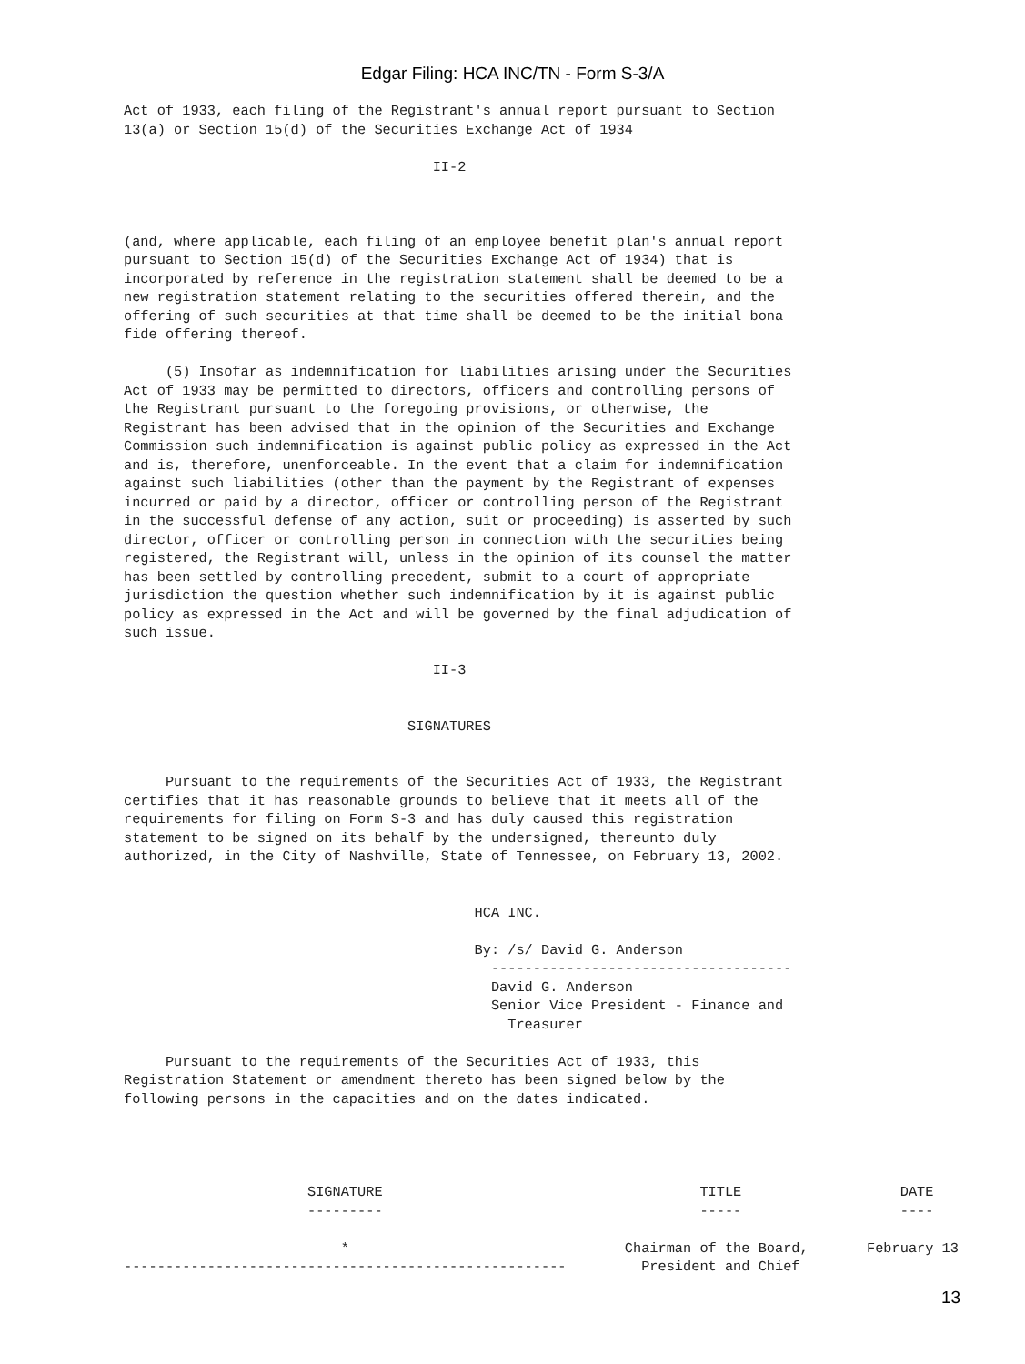Edgar Filing: HCA INC/TN - Form S-3/A
Act of 1933, each filing of the Registrant's annual report pursuant to Section
13(a) or Section 15(d) of the Securities Exchange Act of 1934

                                     II-2



(and, where applicable, each filing of an employee benefit plan's annual report
pursuant to Section 15(d) of the Securities Exchange Act of 1934) that is
incorporated by reference in the registration statement shall be deemed to be a
new registration statement relating to the securities offered therein, and the
offering of such securities at that time shall be deemed to be the initial bona
fide offering thereof.

     (5) Insofar as indemnification for liabilities arising under the Securities
Act of 1933 may be permitted to directors, officers and controlling persons of
the Registrant pursuant to the foregoing provisions, or otherwise, the
Registrant has been advised that in the opinion of the Securities and Exchange
Commission such indemnification is against public policy as expressed in the Act
and is, therefore, unenforceable. In the event that a claim for indemnification
against such liabilities (other than the payment by the Registrant of expenses
incurred or paid by a director, officer or controlling person of the Registrant
in the successful defense of any action, suit or proceeding) is asserted by such
director, officer or controlling person in connection with the securities being
registered, the Registrant will, unless in the opinion of its counsel the matter
has been settled by controlling precedent, submit to a court of appropriate
jurisdiction the question whether such indemnification by it is against public
policy as expressed in the Act and will be governed by the final adjudication of
such issue.

                                     II-3


                                  SIGNATURES


     Pursuant to the requirements of the Securities Act of 1933, the Registrant
certifies that it has reasonable grounds to believe that it meets all of the
requirements for filing on Form S-3 and has duly caused this registration
statement to be signed on its behalf by the undersigned, thereunto duly
authorized, in the City of Nashville, State of Tennessee, on February 13, 2002.


                                          HCA INC.

                                          By: /s/ David G. Anderson
                                            ------------------------------------
                                            David G. Anderson
                                            Senior Vice President - Finance and
                                              Treasurer

     Pursuant to the requirements of the Securities Act of 1933, this
Registration Statement or amendment thereto has been signed below by the
following persons in the capacities and on the dates indicated.




                      SIGNATURE                                      TITLE                   DATE
                      ---------                                      -----                   ----

                          *                                 Chairman of the Board,       February 13
-----------------------------------------------------         President and Chief
13